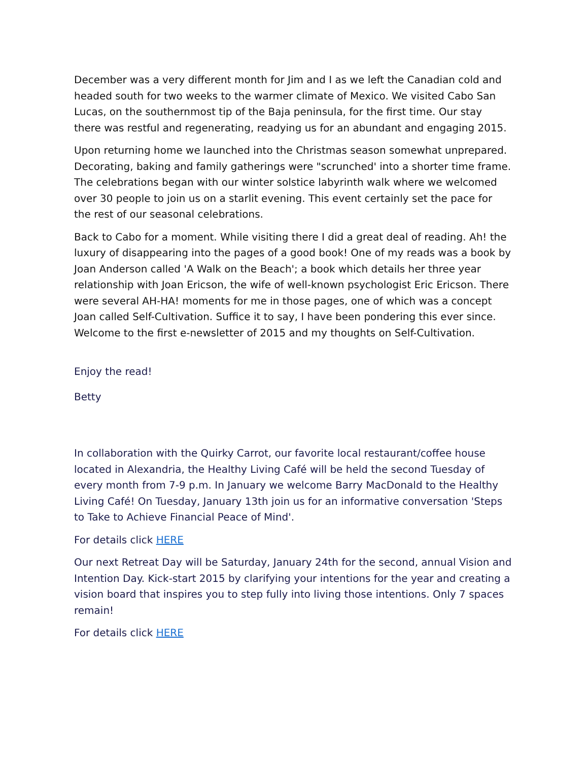December was a very different month for Jim and I as we left the Canadian cold and headed south for two weeks to the warmer climate of Mexico. We visited Cabo San Lucas, on the southernmost tip of the Baja peninsula, for the first time. Our stay there was restful and regenerating, readying us for an abundant and engaging 2015.
Upon returning home we launched into the Christmas season somewhat unprepared. Decorating, baking and family gatherings were "scrunched' into a shorter time frame. The celebrations began with our winter solstice labyrinth walk where we welcomed over 30 people to join us on a starlit evening. This event certainly set the pace for the rest of our seasonal celebrations.
Back to Cabo for a moment. While visiting there I did a great deal of reading. Ah! the luxury of disappearing into the pages of a good book! One of my reads was a book by Joan Anderson called 'A Walk on the Beach'; a book which details her three year relationship with Joan Ericson, the wife of well-known psychologist Eric Ericson. There were several AH-HA! moments for me in those pages, one of which was a concept Joan called Self-Cultivation. Suffice it to say, I have been pondering this ever since. Welcome to the first e-newsletter of 2015 and my thoughts on Self-Cultivation.
Enjoy the read!
Betty
In collaboration with the Quirky Carrot, our favorite local restaurant/coffee house located in Alexandria, the Healthy Living Café will be held the second Tuesday of every month from 7-9 p.m. In January we welcome Barry MacDonald to the Healthy Living Café! On Tuesday, January 13th join us for an informative conversation 'Steps to Take to Achieve Financial Peace of Mind'.
For details click HERE
Our next Retreat Day will be Saturday, January 24th for the second, annual Vision and Intention Day. Kick-start 2015 by clarifying your intentions for the year and creating a vision board that inspires you to step fully into living those intentions. Only 7 spaces remain!
For details click HERE